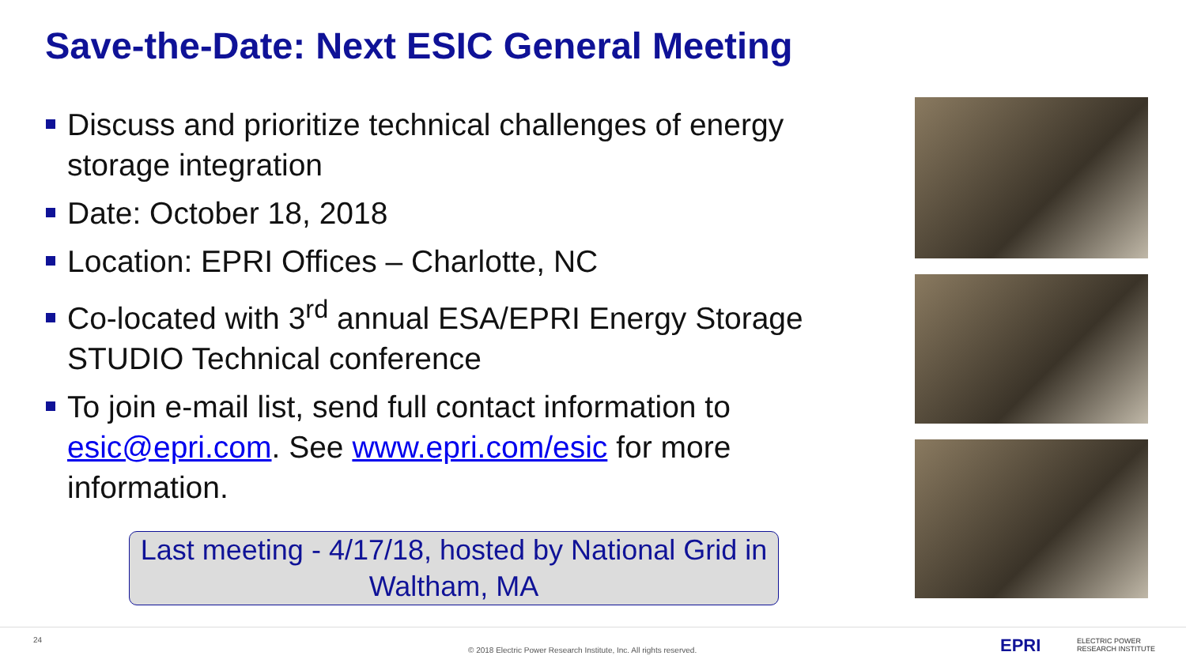Save-the-Date: Next ESIC General Meeting
Discuss and prioritize technical challenges of energy storage integration
Date: October 18, 2018
Location: EPRI Offices – Charlotte, NC
Co-located with 3<sup>rd</sup> annual ESA/EPRI Energy Storage STUDIO Technical conference
To join e-mail list, send full contact information to esic@epri.com. See www.epri.com/esic for more information.
Last meeting - 4/17/18, hosted by National Grid in Waltham, MA
24
© 2018 Electric Power Research Institute, Inc. All rights reserved. EPRI ELECTRIC POWER
RESEARCH INSTITUTE